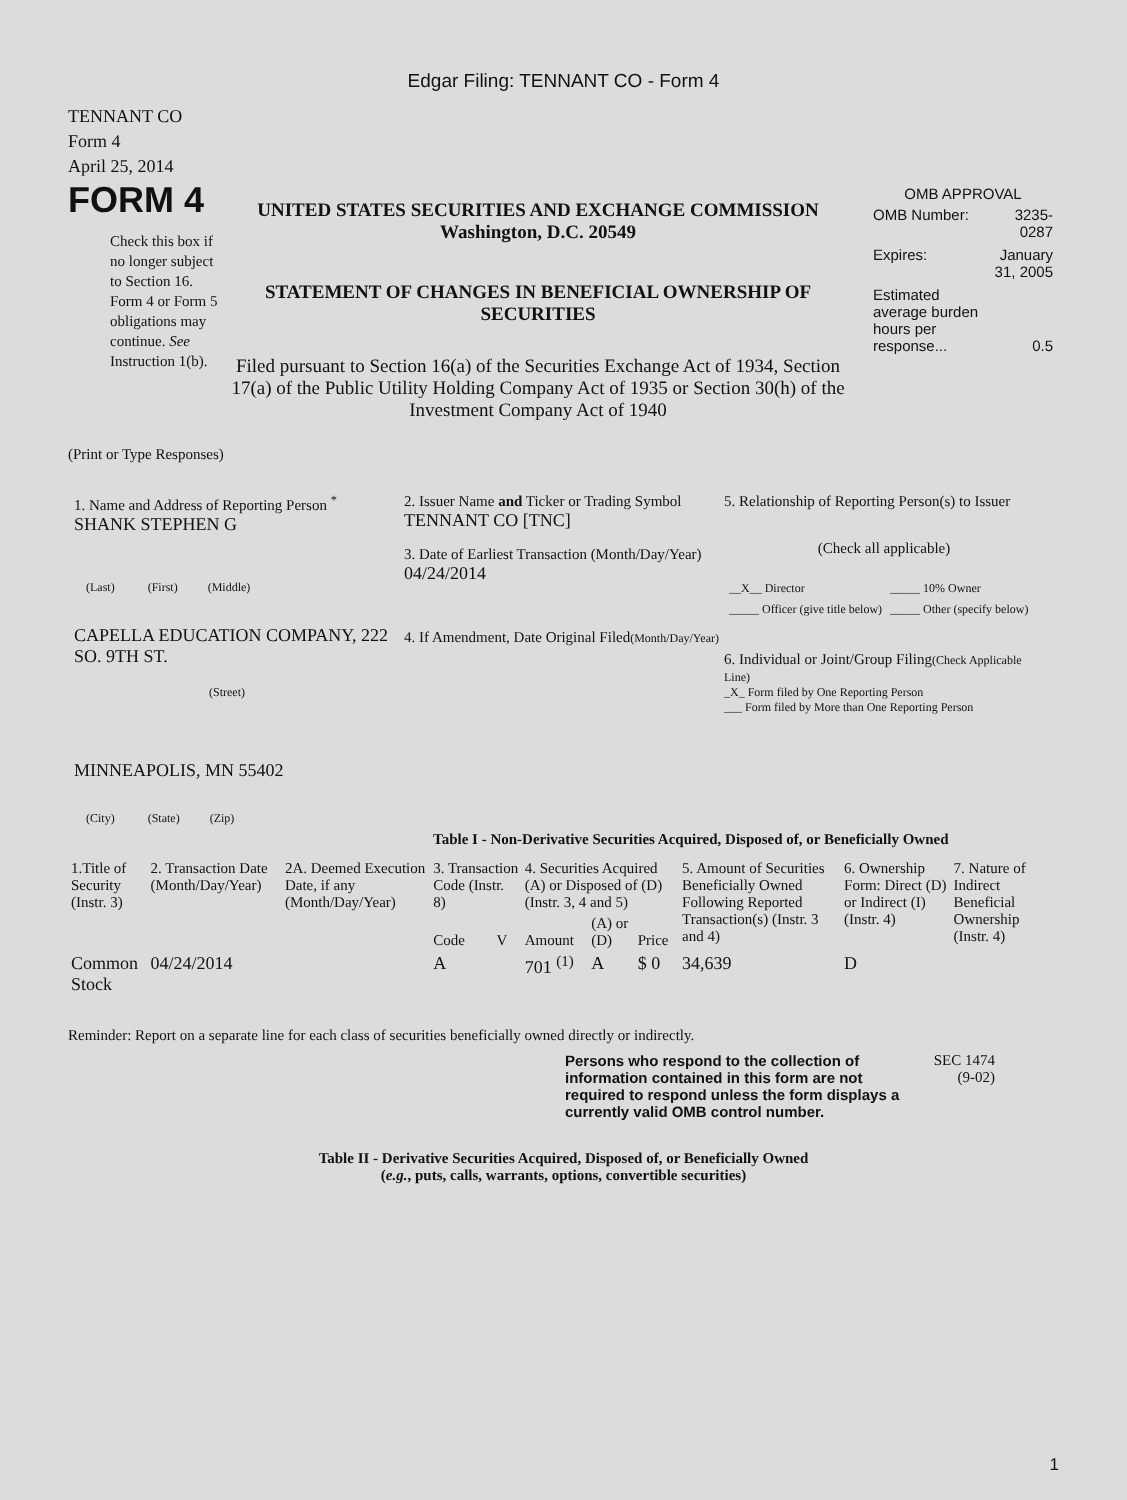Edgar Filing: TENNANT CO - Form 4
TENNANT CO
Form 4
April 25, 2014
FORM 4
Check this box if no longer subject to Section 16. Form 4 or Form 5 obligations may continue. See Instruction 1(b).
UNITED STATES SECURITIES AND EXCHANGE COMMISSION
Washington, D.C. 20549
STATEMENT OF CHANGES IN BENEFICIAL OWNERSHIP OF SECURITIES
Filed pursuant to Section 16(a) of the Securities Exchange Act of 1934, Section 17(a) of the Public Utility Holding Company Act of 1935 or Section 30(h) of the Investment Company Act of 1940
OMB APPROVAL
| OMB Number: | 3235-0287 |
| Expires: | January 31, 2005 |
| Estimated average burden hours per response... | 0.5 |
(Print or Type Responses)
1. Name and Address of Reporting Person <sup>*</sup>
SHANK STEPHEN G
(Last) (First) (Middle)
CAPELLA EDUCATION COMPANY, 222 SO. 9TH ST.
(Street)
MINNEAPOLIS, MN 55402
(City) (State) (Zip)
2. Issuer Name and Ticker or Trading Symbol
TENNANT CO [TNC]
3. Date of Earliest Transaction (Month/Day/Year)
04/24/2014
4. If Amendment, Date Original Filed(Month/Day/Year)
5. Relationship of Reporting Person(s) to Issuer
(Check all applicable)
| __X__ Director | _____ 10% Owner |
| _____ Officer (give title below) | _____ Other (specify below) |
6. Individual or Joint/Group Filing(Check Applicable Line)
_X_ Form filed by One Reporting Person
___ Form filed by More than One Reporting Person
Table I - Non-Derivative Securities Acquired, Disposed of, or Beneficially Owned
| 1.Title of Security (Instr. 3) | 2. Transaction Date (Month/Day/Year) | 2A. Deemed Execution Date, if any (Month/Day/Year) | 3. Transaction Code (Instr. 8) | | 4. Securities Acquired (A) or Disposed of (D) (Instr. 3, 4 and 5) | | | 5. Amount of Securities Beneficially Owned Following Reported Transaction(s) (Instr. 3 and 4) | 6. Ownership Form: Direct (D) or Indirect (I) (Instr. 4) | 7. Nature of Indirect Beneficial Ownership (Instr. 4) |
| --- | --- | --- | --- | --- | --- | --- | --- | --- | --- | --- |
| | | | Code | V | Amount | (A) or (D) | Price | | | |
| Common Stock | 04/24/2014 | | A | | 701 <sup>(1)</sup> | A | $ 0 | 34,639 | D | |
Reminder: Report on a separate line for each class of securities beneficially owned directly or indirectly.
Persons who respond to the collection of information contained in this form are not required to respond unless the form displays a currently valid OMB control number.
SEC 1474 (9-02)
Table II - Derivative Securities Acquired, Disposed of, or Beneficially Owned
(e.g., puts, calls, warrants, options, convertible securities)
1